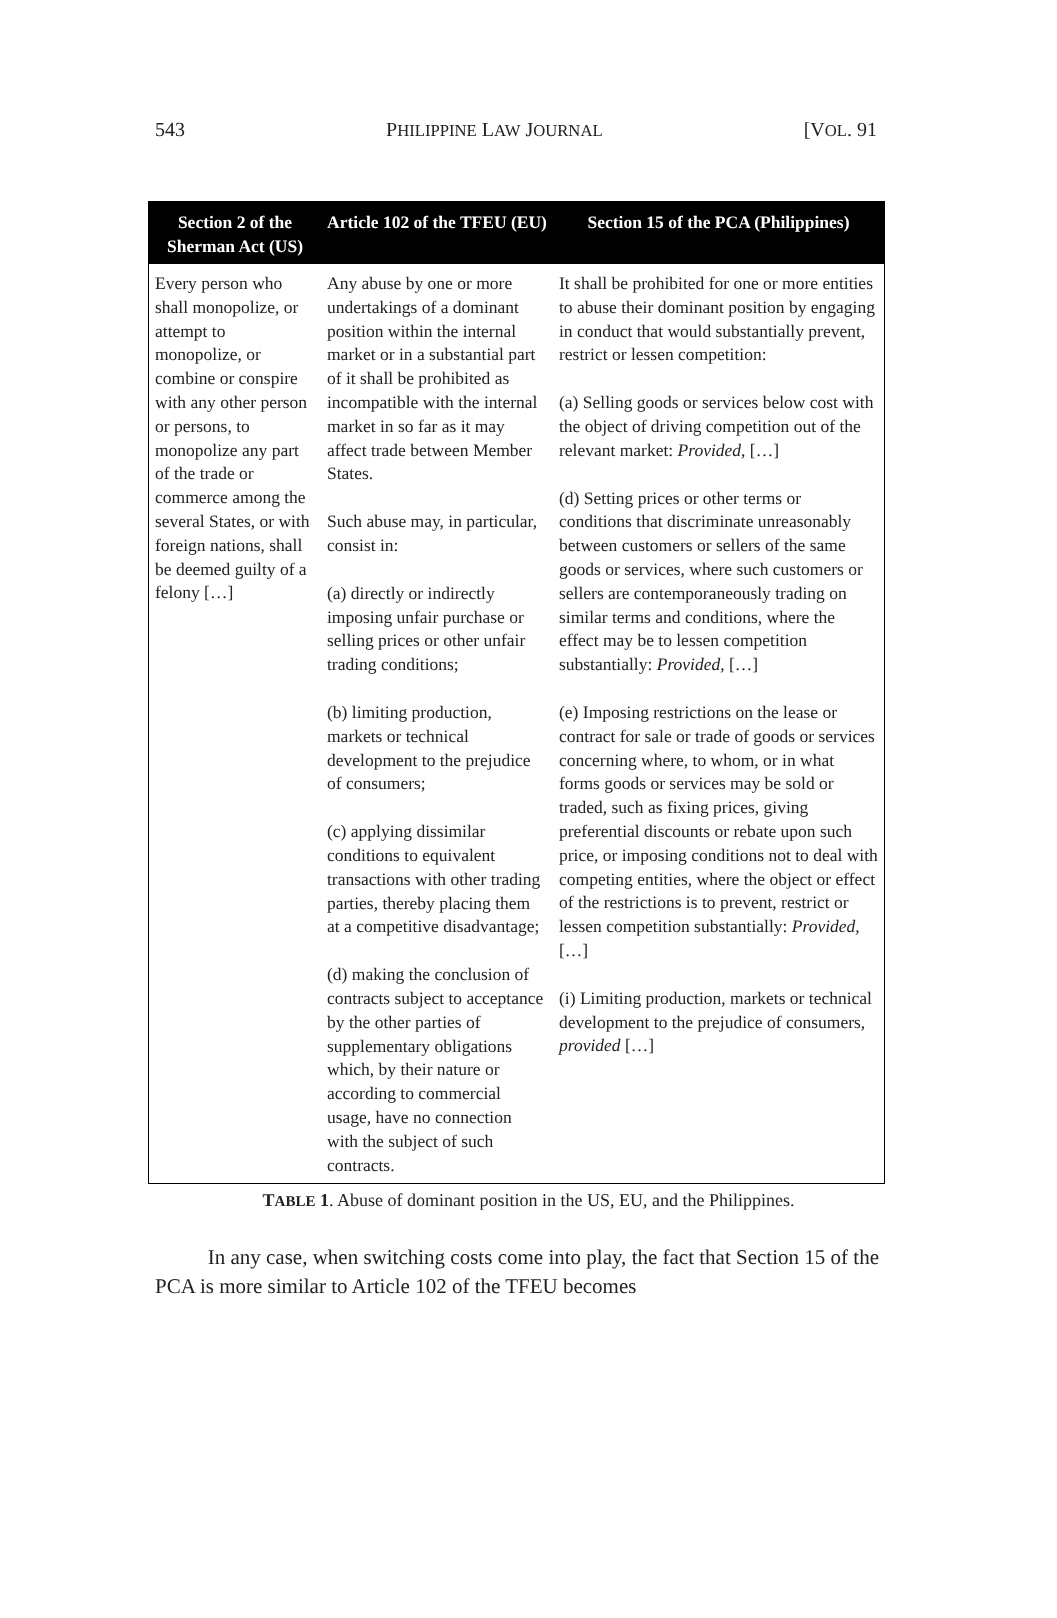543 PHILIPPINE LAW JOURNAL [VOL. 91
| Section 2 of the Sherman Act (US) | Article 102 of the TFEU (EU) | Section 15 of the PCA (Philippines) |
| --- | --- | --- |
| Every person who shall monopolize, or attempt to monopolize, or combine or conspire with any other person or persons, to monopolize any part of the trade or commerce among the several States, or with foreign nations, shall be deemed guilty of a felony […] | Any abuse by one or more undertakings of a dominant position within the internal market or in a substantial part of it shall be prohibited as incompatible with the internal market in so far as it may affect trade between Member States. Such abuse may, in particular, consist in: (a) directly or indirectly imposing unfair purchase or selling prices or other unfair trading conditions; (b) limiting production, markets or technical development to the prejudice of consumers; (c) applying dissimilar conditions to equivalent transactions with other trading parties, thereby placing them at a competitive disadvantage; (d) making the conclusion of contracts subject to acceptance by the other parties of supplementary obligations which, by their nature or according to commercial usage, have no connection with the subject of such contracts. | It shall be prohibited for one or more entities to abuse their dominant position by engaging in conduct that would substantially prevent, restrict or lessen competition: (a) Selling goods or services below cost with the object of driving competition out of the relevant market: Provided , […] (d) Setting prices or other terms or conditions that discriminate unreasonably between customers or sellers of the same goods or services, where such customers or sellers are contemporaneously trading on similar terms and conditions, where the effect may be to lessen competition substantially: Provided, […] (e) Imposing restrictions on the lease or contract for sale or trade of goods or services concerning where, to whom, or in what forms goods or services may be sold or traded, such as fixing prices, giving preferential discounts or rebate upon such price, or imposing conditions not to deal with competing entities, where the object or effect of the restrictions is to prevent, restrict or lessen competition substantially: Provided, […] (i) Limiting production, markets or technical development to the prejudice of consumers, provided […] |
TABLE 1. Abuse of dominant position in the US, EU, and the Philippines.
In any case, when switching costs come into play, the fact that Section 15 of the PCA is more similar to Article 102 of the TFEU becomes